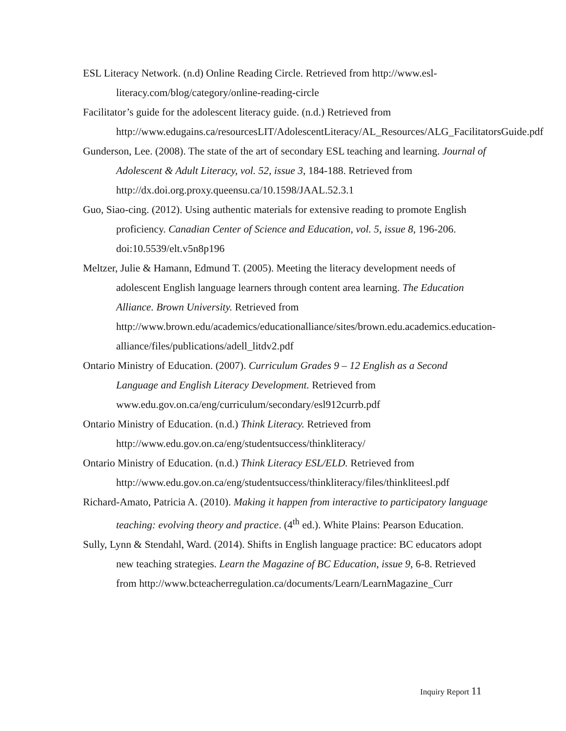ESL Literacy Network. (n.d) Online Reading Circle. Retrieved from http://www.esl-literacy.com/blog/category/online-reading-circle
Facilitator’s guide for the adolescent literacy guide. (n.d.) Retrieved from http://www.edugains.ca/resourcesLIT/AdolescentLiteracy/AL_Resources/ALG_FacilitatorsGuide.pdf
Gunderson, Lee. (2008). The state of the art of secondary ESL teaching and learning. Journal of Adolescent & Adult Literacy, vol. 52, issue 3, 184-188. Retrieved from http://dx.doi.org.proxy.queensu.ca/10.1598/JAAL.52.3.1
Guo, Siao-cing. (2012). Using authentic materials for extensive reading to promote English proficiency. Canadian Center of Science and Education, vol. 5, issue 8, 196-206. doi:10.5539/elt.v5n8p196
Meltzer, Julie & Hamann, Edmund T. (2005). Meeting the literacy development needs of adolescent English language learners through content area learning. The Education Alliance. Brown University. Retrieved from http://www.brown.edu/academics/educationalliance/sites/brown.edu.academics.education-alliance/files/publications/adell_litdv2.pdf
Ontario Ministry of Education. (2007). Curriculum Grades 9 – 12 English as a Second Language and English Literacy Development. Retrieved from www.edu.gov.on.ca/eng/curriculum/secondary/esl912currb.pdf
Ontario Ministry of Education. (n.d.) Think Literacy. Retrieved from http://www.edu.gov.on.ca/eng/studentsuccess/thinkliteracy/
Ontario Ministry of Education. (n.d.) Think Literacy ESL/ELD. Retrieved from http://www.edu.gov.on.ca/eng/studentsuccess/thinkliteracy/files/thinkliteesl.pdf
Richard-Amato, Patricia A. (2010). Making it happen from interactive to participatory language teaching: evolving theory and practice. (4<sup>th</sup> ed.). White Plains: Pearson Education.
Sully, Lynn & Stendahl, Ward. (2014). Shifts in English language practice: BC educators adopt new teaching strategies. Learn the Magazine of BC Education, issue 9, 6-8. Retrieved from http://www.bcteacherregulation.ca/documents/Learn/LearnMagazine_Curr
Inquiry Report 11